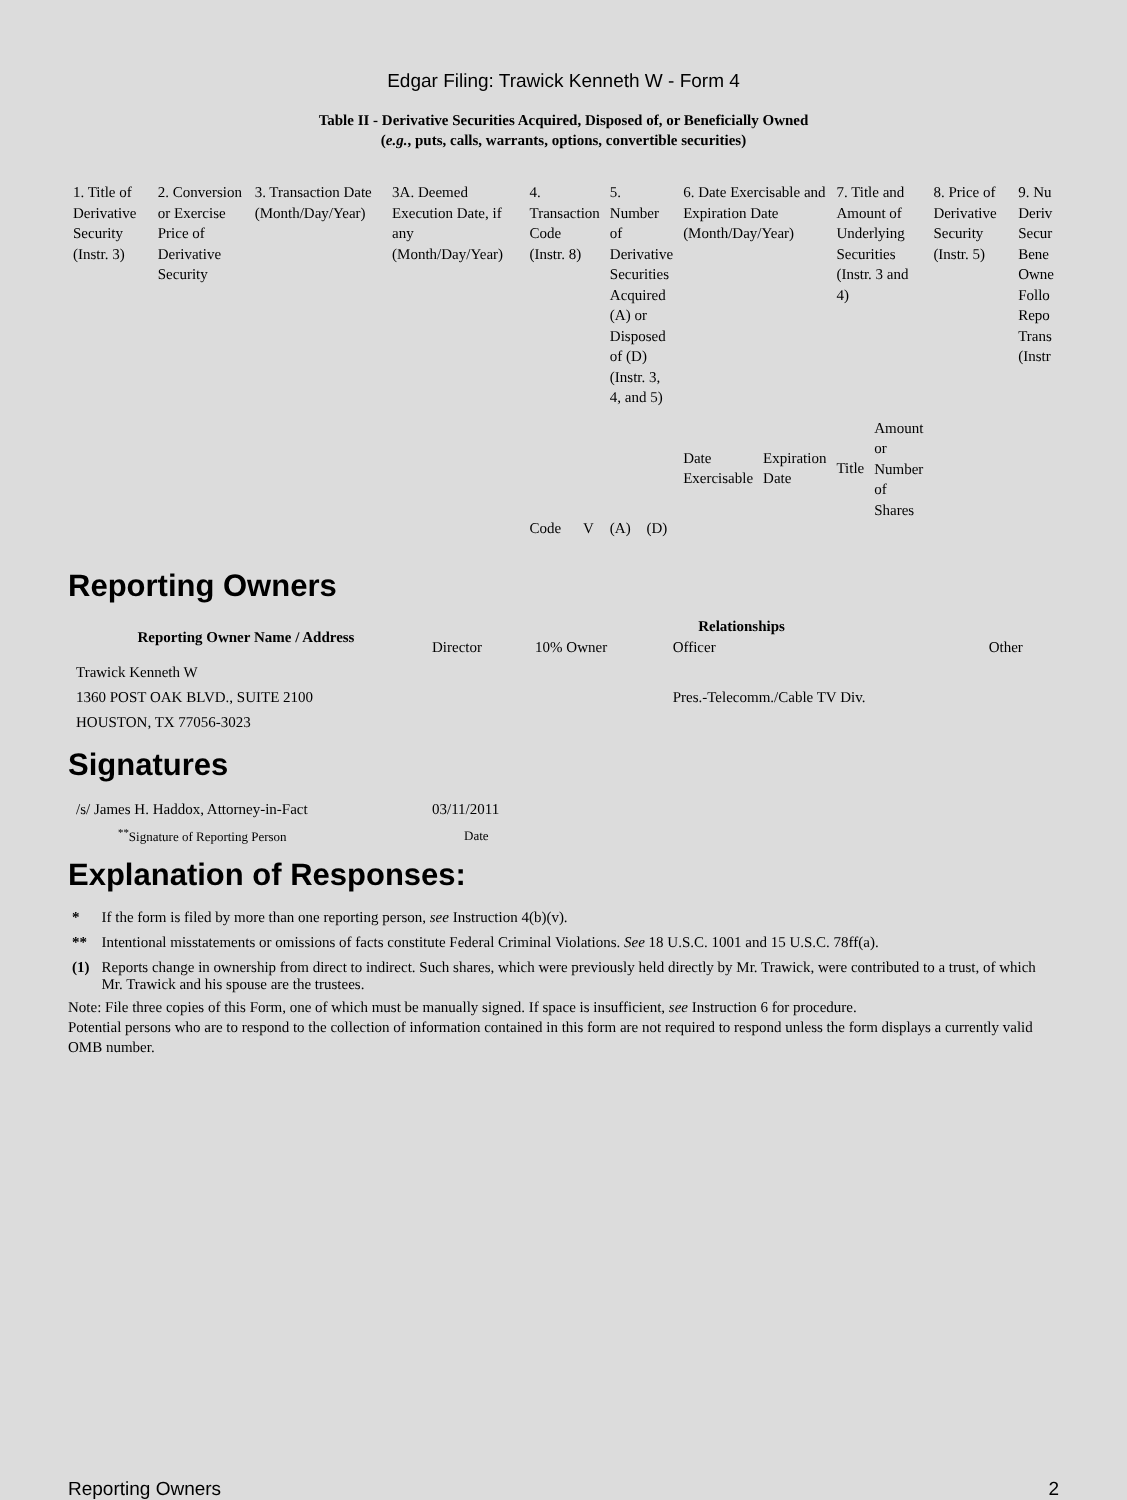Edgar Filing: Trawick Kenneth W - Form 4
Table II - Derivative Securities Acquired, Disposed of, or Beneficially Owned
(e.g., puts, calls, warrants, options, convertible securities)
| 1. Title of Derivative Security (Instr. 3) | 2. Conversion or Exercise Price of Derivative Security | 3. Transaction Date (Month/Day/Year) | 3A. Deemed Execution Date, if any (Month/Day/Year) | 4. Transaction Code (Instr. 8) | | 5. Number of Derivative Securities Acquired (A) or Disposed of (D) (Instr. 3, 4, and 5) | | 6. Date Exercisable and Expiration Date (Month/Day/Year) | | 7. Title and Amount of Underlying Securities (Instr. 3 and 4) | | 8. Price of Derivative Security (Instr. 5) | 9. Nu Deriv Secur Bene Owne Follo Repo Trans (Instr |
| | | | | Code | V | (A) | (D) | Date Exercisable | Expiration Date | Title | Amount or Number of Shares | | |
Reporting Owners
| Reporting Owner Name / Address | Relationships | | | |
| --- | --- | --- | --- | --- |
| | Director | 10% Owner | Officer | Other |
| Trawick Kenneth W 1360 POST OAK BLVD., SUITE 2100 HOUSTON, TX 77056-3023 | | | Pres.-Telecomm./Cable TV Div. | |
Signatures
| /s/ James H. Haddox, Attorney-in-Fact | 03/11/2011 |
| <sup>**</sup> Signature of Reporting Person | Date |
Explanation of Responses:
| * | If the form is filed by more than one reporting person, see Instruction 4(b)(v). |
| ** | Intentional misstatements or omissions of facts constitute Federal Criminal Violations. See 18 U.S.C. 1001 and 15 U.S.C. 78ff(a). |
| (1) | Reports change in ownership from direct to indirect. Such shares, which were previously held directly by Mr. Trawick, were contributed to a trust, of which Mr. Trawick and his spouse are the trustees. |
Note: File three copies of this Form, one of which must be manually signed. If space is insufficient, see Instruction 6 for procedure.
Potential persons who are to respond to the collection of information contained in this form are not required to respond unless the form displays a currently valid OMB number.
Reporting Owners 2